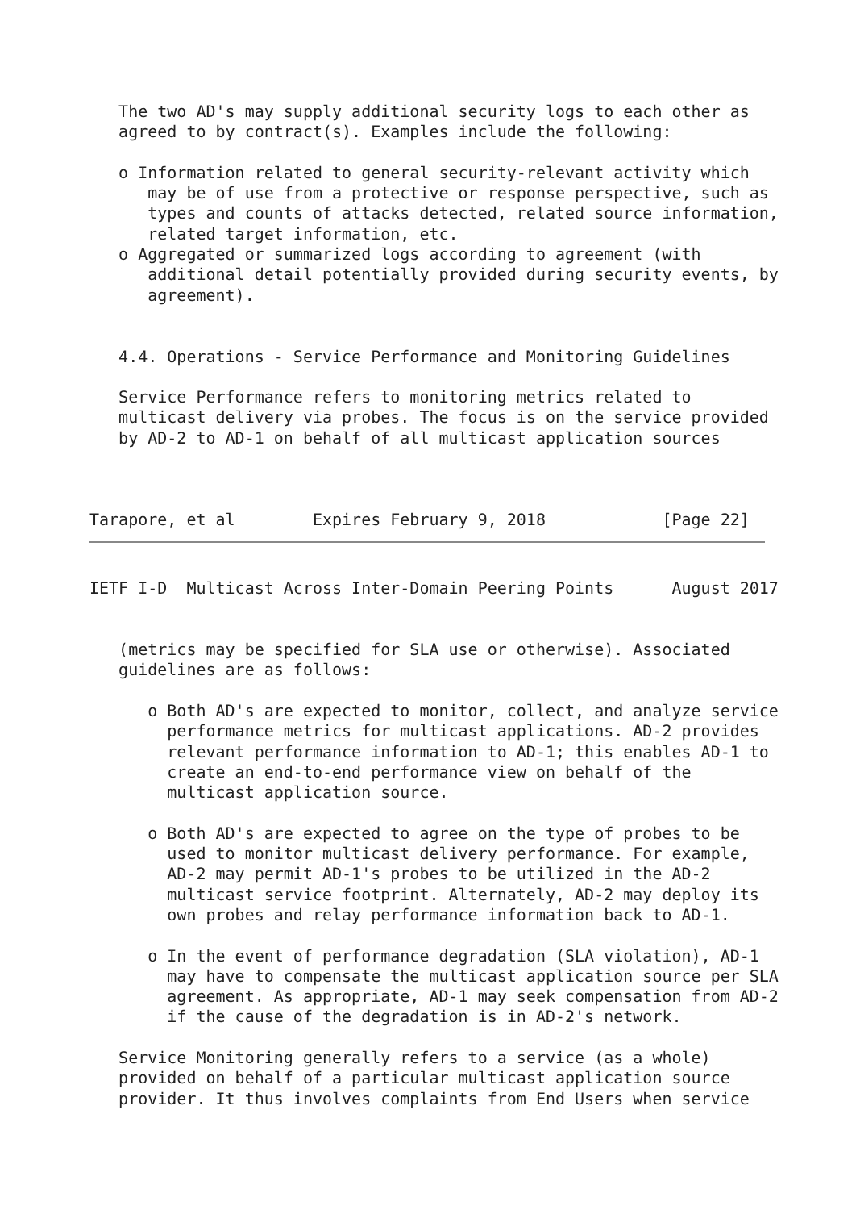The two AD's may supply additional security logs to each other as
   agreed to by contract(s). Examples include the following:

   o Information related to general security-relevant activity which
      may be of use from a protective or response perspective, such as
      types and counts of attacks detected, related source information,
      related target information, etc.
   o Aggregated or summarized logs according to agreement (with
      additional detail potentially provided during security events, by
      agreement).


   4.4. Operations - Service Performance and Monitoring Guidelines

   Service Performance refers to monitoring metrics related to
   multicast delivery via probes. The focus is on the service provided
   by AD-2 to AD-1 on behalf of all multicast application sources



Tarapore, et al        Expires February 9, 2018            [Page 22]
IETF I-D  Multicast Across Inter-Domain Peering Points      August 2017


   (metrics may be specified for SLA use or otherwise). Associated
   guidelines are as follows:

      o Both AD's are expected to monitor, collect, and analyze service
        performance metrics for multicast applications. AD-2 provides
        relevant performance information to AD-1; this enables AD-1 to
        create an end-to-end performance view on behalf of the
        multicast application source.

      o Both AD's are expected to agree on the type of probes to be
        used to monitor multicast delivery performance. For example,
        AD-2 may permit AD-1's probes to be utilized in the AD-2
        multicast service footprint. Alternately, AD-2 may deploy its
        own probes and relay performance information back to AD-1.

      o In the event of performance degradation (SLA violation), AD-1
        may have to compensate the multicast application source per SLA
        agreement. As appropriate, AD-1 may seek compensation from AD-2
        if the cause of the degradation is in AD-2's network.

   Service Monitoring generally refers to a service (as a whole)
   provided on behalf of a particular multicast application source
   provider. It thus involves complaints from End Users when service